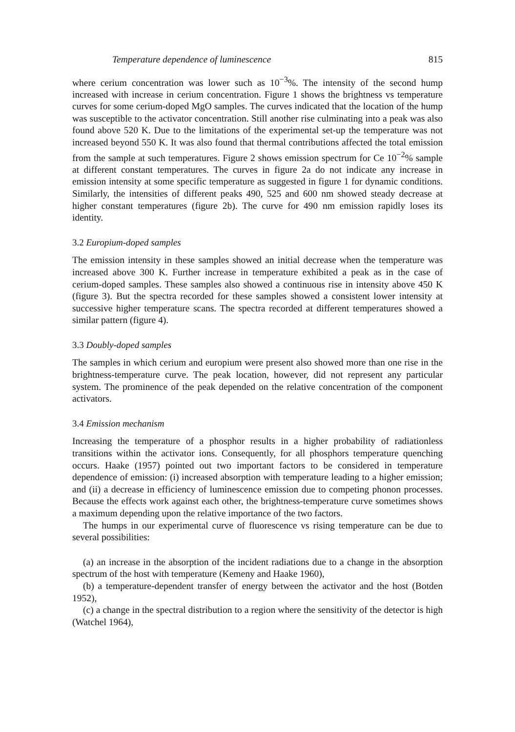Temperature dependence of luminescence 815
where cerium concentration was lower such as 10<sup>−3</sup>%. The intensity of the second hump increased with increase in cerium concentration. Figure 1 shows the brightness vs temperature curves for some cerium-doped MgO samples. The curves indicated that the location of the hump was susceptible to the activator concentration. Still another rise culminating into a peak was also found above 520 K. Due to the limitations of the experimental set-up the temperature was not increased beyond 550 K. It was also found that thermal contributions affected the total emission from the sample at such temperatures. Figure 2 shows emission spectrum for Ce 10<sup>−2</sup>% sample at different constant temperatures. The curves in figure 2a do not indicate any increase in emission intensity at some specific temperature as suggested in figure 1 for dynamic conditions. Similarly, the intensities of different peaks 490, 525 and 600 nm showed steady decrease at higher constant temperatures (figure 2b). The curve for 490 nm emission rapidly loses its identity.
3.2 Europium-doped samples
The emission intensity in these samples showed an initial decrease when the temperature was increased above 300 K. Further increase in temperature exhibited a peak as in the case of cerium-doped samples. These samples also showed a continuous rise in intensity above 450 K (figure 3). But the spectra recorded for these samples showed a consistent lower intensity at successive higher temperature scans. The spectra recorded at different temperatures showed a similar pattern (figure 4).
3.3 Doubly-doped samples
The samples in which cerium and europium were present also showed more than one rise in the brightness-temperature curve. The peak location, however, did not represent any particular system. The prominence of the peak depended on the relative concentration of the component activators.
3.4 Emission mechanism
Increasing the temperature of a phosphor results in a higher probability of radiationless transitions within the activator ions. Consequently, for all phosphors temperature quenching occurs. Haake (1957) pointed out two important factors to be considered in temperature dependence of emission: (i) increased absorption with temperature leading to a higher emission; and (ii) a decrease in efficiency of luminescence emission due to competing phonon processes. Because the effects work against each other, the brightness-temperature curve sometimes shows a maximum depending upon the relative importance of the two factors.
The humps in our experimental curve of fluorescence vs rising temperature can be due to several possibilities:
(a) an increase in the absorption of the incident radiations due to a change in the absorption spectrum of the host with temperature (Kemeny and Haake 1960),
(b) a temperature-dependent transfer of energy between the activator and the host (Botden 1952),
(c) a change in the spectral distribution to a region where the sensitivity of the detector is high (Watchel 1964),